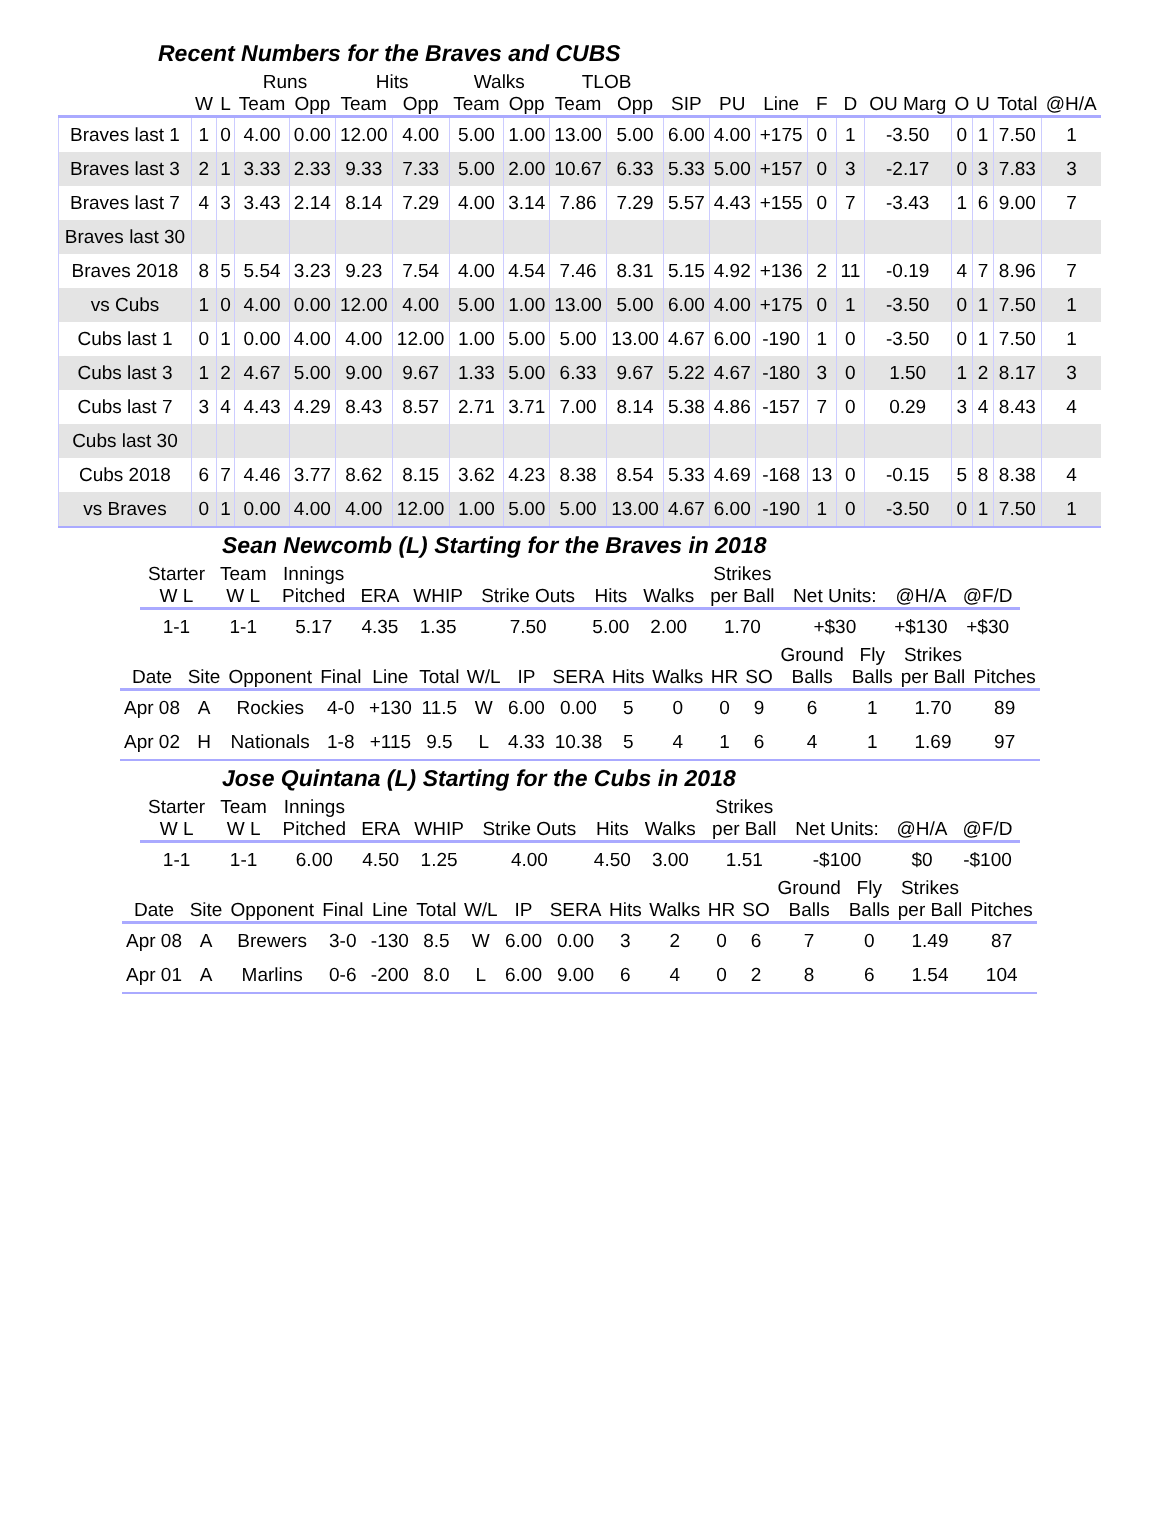Recent Numbers for the Braves and CUBS
| | | | Runs | | Hits | | Walks | | TLOB | | | | | | | | | | | |
| --- | --- | --- | --- | --- | --- | --- | --- | --- | --- | --- | --- | --- | --- | --- | --- | --- | --- | --- | --- | --- |
| | W | L | Team | Opp | Team | Opp | Team | Opp | Team | Opp | SIP | PU | Line | F | D | OU Marg | O | U | Total | @H/A |
| Braves last 1 | 1 | 0 | 4.00 | 0.00 | 12.00 | 4.00 | 5.00 | 1.00 | 13.00 | 5.00 | 6.00 | 4.00 | +175 | 0 | 1 | -3.50 | 0 | 1 | 7.50 | 1 |
| Braves last 3 | 2 | 1 | 3.33 | 2.33 | 9.33 | 7.33 | 5.00 | 2.00 | 10.67 | 6.33 | 5.33 | 5.00 | +157 | 0 | 3 | -2.17 | 0 | 3 | 7.83 | 3 |
| Braves last 7 | 4 | 3 | 3.43 | 2.14 | 8.14 | 7.29 | 4.00 | 3.14 | 7.86 | 7.29 | 5.57 | 4.43 | +155 | 0 | 7 | -3.43 | 1 | 6 | 9.00 | 7 |
| Braves last 30 | | | | | | | | | | | | | | | | | | | | |
| Braves 2018 | 8 | 5 | 5.54 | 3.23 | 9.23 | 7.54 | 4.00 | 4.54 | 7.46 | 8.31 | 5.15 | 4.92 | +136 | 2 | 11 | -0.19 | 4 | 7 | 8.96 | 7 |
| vs Cubs | 1 | 0 | 4.00 | 0.00 | 12.00 | 4.00 | 5.00 | 1.00 | 13.00 | 5.00 | 6.00 | 4.00 | +175 | 0 | 1 | -3.50 | 0 | 1 | 7.50 | 1 |
| Cubs last 1 | 0 | 1 | 0.00 | 4.00 | 4.00 | 12.00 | 1.00 | 5.00 | 5.00 | 13.00 | 4.67 | 6.00 | -190 | 1 | 0 | -3.50 | 0 | 1 | 7.50 | 1 |
| Cubs last 3 | 1 | 2 | 4.67 | 5.00 | 9.00 | 9.67 | 1.33 | 5.00 | 6.33 | 9.67 | 5.22 | 4.67 | -180 | 3 | 0 | 1.50 | 1 | 2 | 8.17 | 3 |
| Cubs last 7 | 3 | 4 | 4.43 | 4.29 | 8.43 | 8.57 | 2.71 | 3.71 | 7.00 | 8.14 | 5.38 | 4.86 | -157 | 7 | 0 | 0.29 | 3 | 4 | 8.43 | 4 |
| Cubs last 30 | | | | | | | | | | | | | | | | | | | | |
| Cubs 2018 | 6 | 7 | 4.46 | 3.77 | 8.62 | 8.15 | 3.62 | 4.23 | 8.38 | 8.54 | 5.33 | 4.69 | -168 | 13 | 0 | -0.15 | 5 | 8 | 8.38 | 4 |
| vs Braves | 0 | 1 | 0.00 | 4.00 | 4.00 | 12.00 | 1.00 | 5.00 | 5.00 | 13.00 | 4.67 | 6.00 | -190 | 1 | 0 | -3.50 | 0 | 1 | 7.50 | 1 |
Sean Newcomb (L) Starting for the Braves in 2018
| Starter W L | Team W L | Innings Pitched | ERA | WHIP | Strike Outs | Hits | Walks | Strikes per Ball | Net Units: | @H/A | @F/D |
| --- | --- | --- | --- | --- | --- | --- | --- | --- | --- | --- | --- |
| 1-1 | 1-1 | 5.17 | 4.35 | 1.35 | 7.50 | 5.00 | 2.00 | 1.70 | +$30 | +$130 | +$30 |
| Date | Site | Opponent | Final | Line | Total | W/L | IP | SERA | Hits | Walks | HR | SO | Ground Balls | Fly Balls | Strikes per Ball | Pitches |
| --- | --- | --- | --- | --- | --- | --- | --- | --- | --- | --- | --- | --- | --- | --- | --- | --- |
| Apr 08 | A | Rockies | 4-0 | +130 | 11.5 | W | 6.00 | 0.00 | 5 | 0 | 0 | 9 | 6 | 1 | 1.70 | 89 |
| Apr 02 | H | Nationals | 1-8 | +115 | 9.5 | L | 4.33 | 10.38 | 5 | 4 | 1 | 6 | 4 | 1 | 1.69 | 97 |
Jose Quintana (L) Starting for the Cubs in 2018
| Starter W L | Team W L | Innings Pitched | ERA | WHIP | Strike Outs | Hits | Walks | Strikes per Ball | Net Units: | @H/A | @F/D |
| --- | --- | --- | --- | --- | --- | --- | --- | --- | --- | --- | --- |
| 1-1 | 1-1 | 6.00 | 4.50 | 1.25 | 4.00 | 4.50 | 3.00 | 1.51 | -$100 | $0 | -$100 |
| Date | Site | Opponent | Final | Line | Total | W/L | IP | SERA | Hits | Walks | HR | SO | Ground Balls | Fly Balls | Strikes per Ball | Pitches |
| --- | --- | --- | --- | --- | --- | --- | --- | --- | --- | --- | --- | --- | --- | --- | --- | --- |
| Apr 08 | A | Brewers | 3-0 | -130 | 8.5 | W | 6.00 | 0.00 | 3 | 2 | 0 | 6 | 7 | 0 | 1.49 | 87 |
| Apr 01 | A | Marlins | 0-6 | -200 | 8.0 | L | 6.00 | 9.00 | 6 | 4 | 0 | 2 | 8 | 6 | 1.54 | 104 |